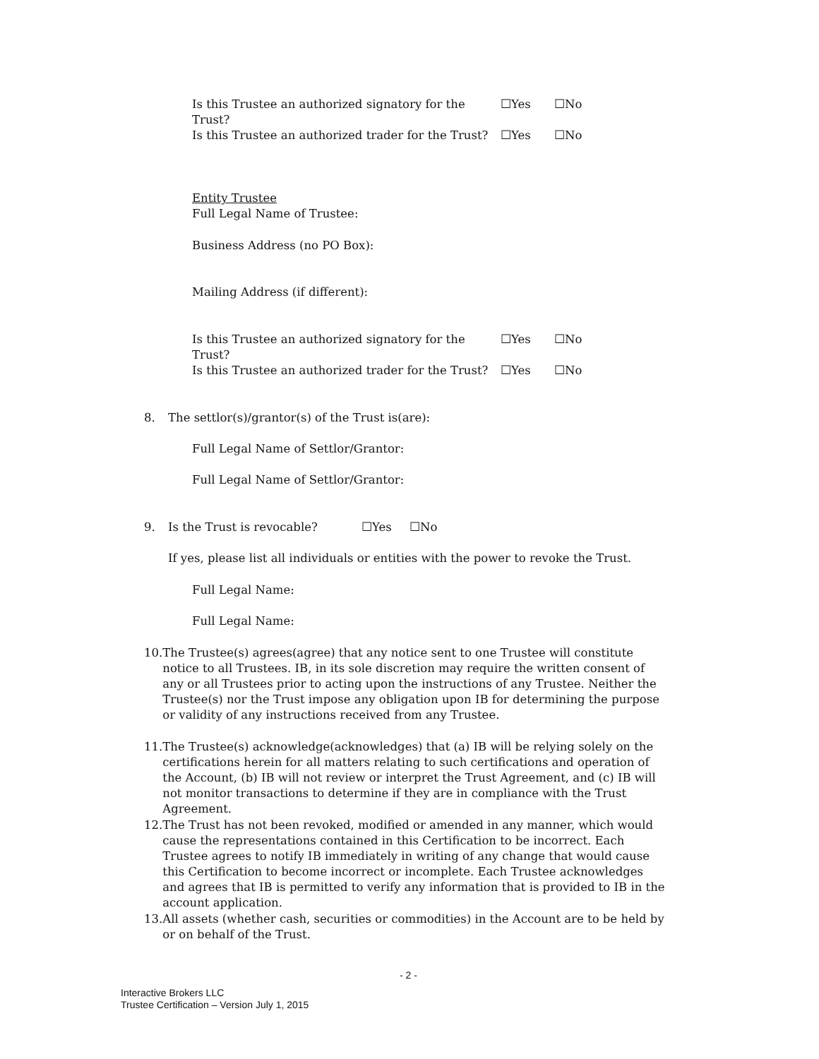Is this Trustee an authorized signatory for the Trust? ☐Yes ☐No
Is this Trustee an authorized trader for the Trust? ☐Yes ☐No
Entity Trustee
Full Legal Name of Trustee:
Business Address (no PO Box):
Mailing Address (if different):
Is this Trustee an authorized signatory for the Trust? ☐Yes ☐No
Is this Trustee an authorized trader for the Trust? ☐Yes ☐No
8. The settlor(s)/grantor(s) of the Trust is(are):
Full Legal Name of Settlor/Grantor:
Full Legal Name of Settlor/Grantor:
9. Is the Trust is revocable? ☐Yes ☐No
If yes, please list all individuals or entities with the power to revoke the Trust.
Full Legal Name:
Full Legal Name:
10. The Trustee(s) agrees(agree) that any notice sent to one Trustee will constitute notice to all Trustees. IB, in its sole discretion may require the written consent of any or all Trustees prior to acting upon the instructions of any Trustee. Neither the Trustee(s) nor the Trust impose any obligation upon IB for determining the purpose or validity of any instructions received from any Trustee.
11. The Trustee(s) acknowledge(acknowledges) that (a) IB will be relying solely on the certifications herein for all matters relating to such certifications and operation of the Account, (b) IB will not review or interpret the Trust Agreement, and (c) IB will not monitor transactions to determine if they are in compliance with the Trust Agreement.
12. The Trust has not been revoked, modified or amended in any manner, which would cause the representations contained in this Certification to be incorrect. Each Trustee agrees to notify IB immediately in writing of any change that would cause this Certification to become incorrect or incomplete. Each Trustee acknowledges and agrees that IB is permitted to verify any information that is provided to IB in the account application.
13. All assets (whether cash, securities or commodities) in the Account are to be held by or on behalf of the Trust.
- 2 -
Interactive Brokers LLC
Trustee Certification – Version July 1, 2015